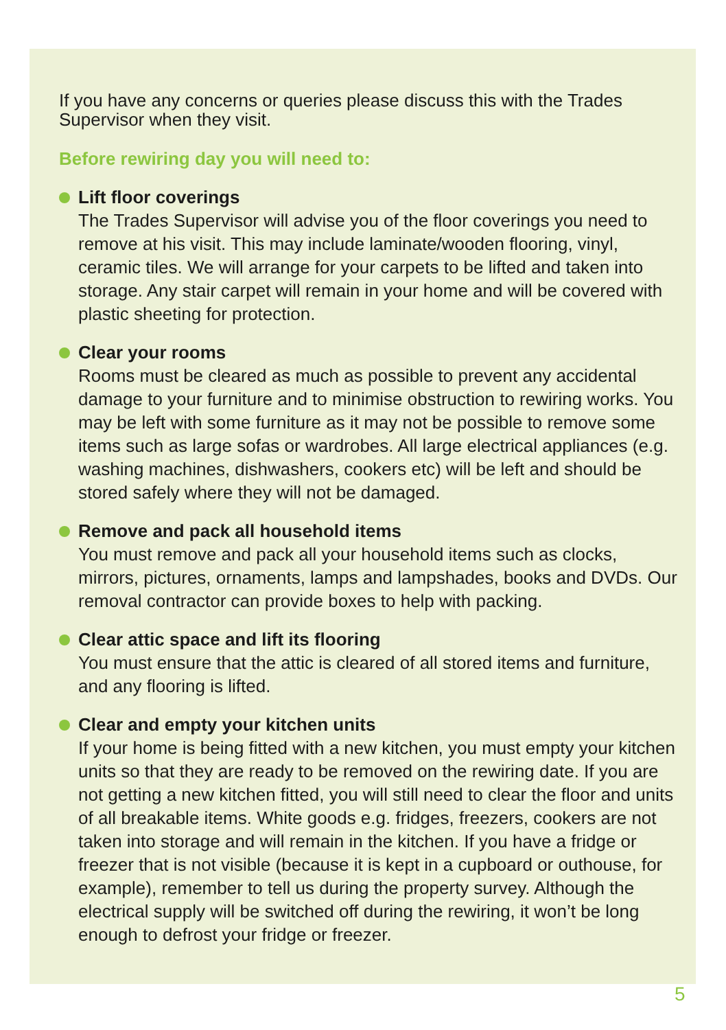If you have any concerns or queries please discuss this with the Trades Supervisor when they visit.
Before rewiring day you will need to:
Lift floor coverings
The Trades Supervisor will advise you of the floor coverings you need to remove at his visit. This may include laminate/wooden flooring, vinyl, ceramic tiles. We will arrange for your carpets to be lifted and taken into storage. Any stair carpet will remain in your home and will be covered with plastic sheeting for protection.
Clear your rooms
Rooms must be cleared as much as possible to prevent any accidental damage to your furniture and to minimise obstruction to rewiring works. You may be left with some furniture as it may not be possible to remove some items such as large sofas or wardrobes. All large electrical appliances (e.g. washing machines, dishwashers, cookers etc) will be left and should be stored safely where they will not be damaged.
Remove and pack all household items
You must remove and pack all your household items such as clocks, mirrors, pictures, ornaments, lamps and lampshades, books and DVDs. Our removal contractor can provide boxes to help with packing.
Clear attic space and lift its flooring
You must ensure that the attic is cleared of all stored items and furniture, and any flooring is lifted.
Clear and empty your kitchen units
If your home is being fitted with a new kitchen, you must empty your kitchen units so that they are ready to be removed on the rewiring date. If you are not getting a new kitchen fitted, you will still need to clear the floor and units of all breakable items. White goods e.g. fridges, freezers, cookers are not taken into storage and will remain in the kitchen. If you have a fridge or freezer that is not visible (because it is kept in a cupboard or outhouse, for example), remember to tell us during the property survey. Although the electrical supply will be switched off during the rewiring, it won’t be long enough to defrost your fridge or freezer.
5